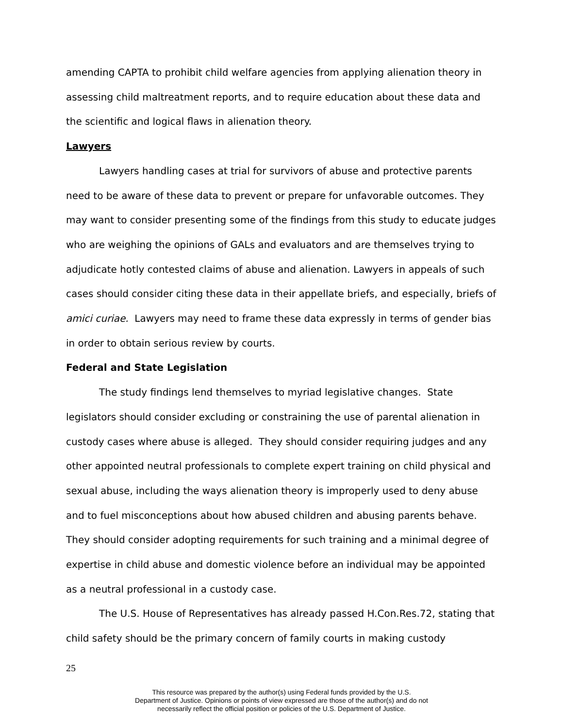amending CAPTA to prohibit child welfare agencies from applying alienation theory in assessing child maltreatment reports, and to require education about these data and the scientific and logical flaws in alienation theory.
Lawyers
Lawyers handling cases at trial for survivors of abuse and protective parents need to be aware of these data to prevent or prepare for unfavorable outcomes. They may want to consider presenting some of the findings from this study to educate judges who are weighing the opinions of GALs and evaluators and are themselves trying to adjudicate hotly contested claims of abuse and alienation. Lawyers in appeals of such cases should consider citing these data in their appellate briefs, and especially, briefs of amici curiae. Lawyers may need to frame these data expressly in terms of gender bias in order to obtain serious review by courts.
Federal and State Legislation
The study findings lend themselves to myriad legislative changes. State legislators should consider excluding or constraining the use of parental alienation in custody cases where abuse is alleged. They should consider requiring judges and any other appointed neutral professionals to complete expert training on child physical and sexual abuse, including the ways alienation theory is improperly used to deny abuse and to fuel misconceptions about how abused children and abusing parents behave. They should consider adopting requirements for such training and a minimal degree of expertise in child abuse and domestic violence before an individual may be appointed as a neutral professional in a custody case.
The U.S. House of Representatives has already passed H.Con.Res.72, stating that child safety should be the primary concern of family courts in making custody
25
This resource was prepared by the author(s) using Federal funds provided by the U.S.
Department of Justice. Opinions or points of view expressed are those of the author(s) and do not
necessarily reflect the official position or policies of the U.S. Department of Justice.